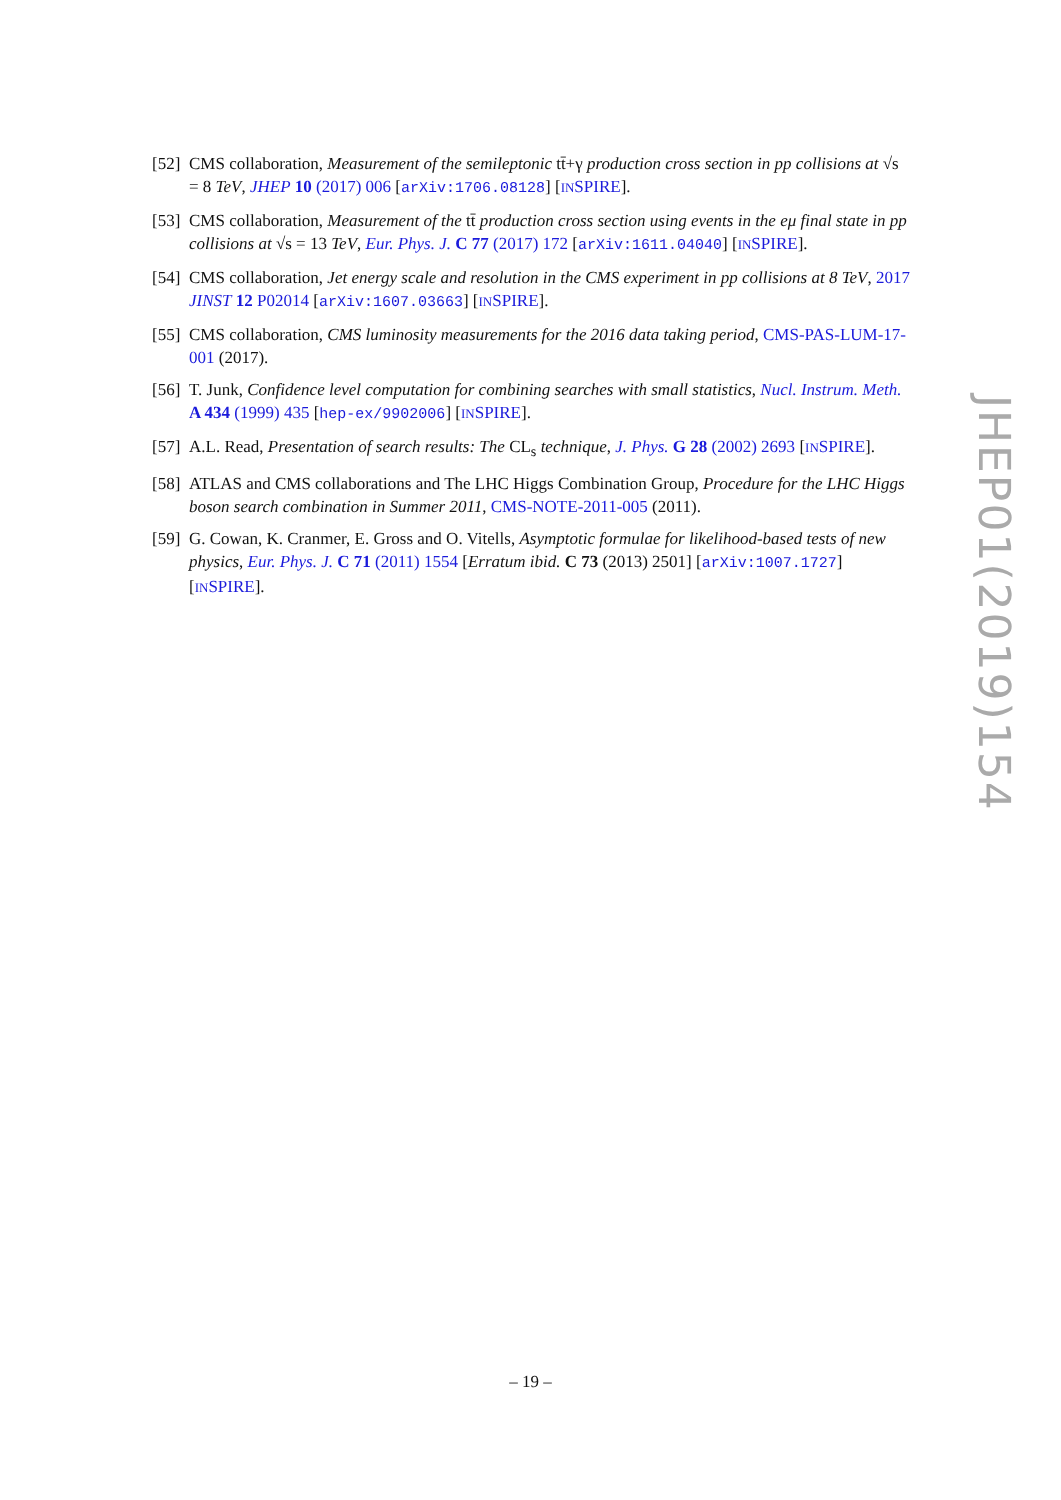[52] CMS collaboration, Measurement of the semileptonic tt̄+γ production cross section in pp collisions at √s = 8 TeV, JHEP 10 (2017) 006 [arXiv:1706.08128] [INSPIRE].
[53] CMS collaboration, Measurement of the tt̄ production cross section using events in the eμ final state in pp collisions at √s = 13 TeV, Eur. Phys. J. C 77 (2017) 172 [arXiv:1611.04040] [INSPIRE].
[54] CMS collaboration, Jet energy scale and resolution in the CMS experiment in pp collisions at 8 TeV, 2017 JINST 12 P02014 [arXiv:1607.03663] [INSPIRE].
[55] CMS collaboration, CMS luminosity measurements for the 2016 data taking period, CMS-PAS-LUM-17-001 (2017).
[56] T. Junk, Confidence level computation for combining searches with small statistics, Nucl. Instrum. Meth. A 434 (1999) 435 [hep-ex/9902006] [INSPIRE].
[57] A.L. Read, Presentation of search results: The CL<sub>s</sub> technique, J. Phys. G 28 (2002) 2693 [INSPIRE].
[58] ATLAS and CMS collaborations and The LHC Higgs Combination Group, Procedure for the LHC Higgs boson search combination in Summer 2011, CMS-NOTE-2011-005 (2011).
[59] G. Cowan, K. Cranmer, E. Gross and O. Vitells, Asymptotic formulae for likelihood-based tests of new physics, Eur. Phys. J. C 71 (2011) 1554 [Erratum ibid. C 73 (2013) 2501] [arXiv:1007.1727] [INSPIRE].
JHEP01(2019)154
– 19 –